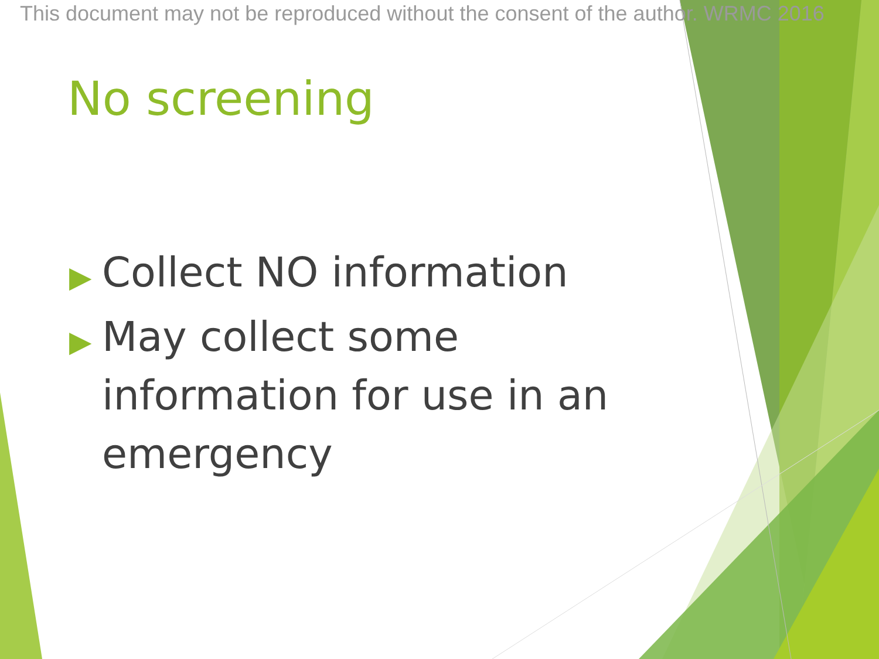This document may not be reproduced without the consent of the author. WRMC 2016
No screening
▶ Collect NO information
▶ May collect some information for use in an emergency